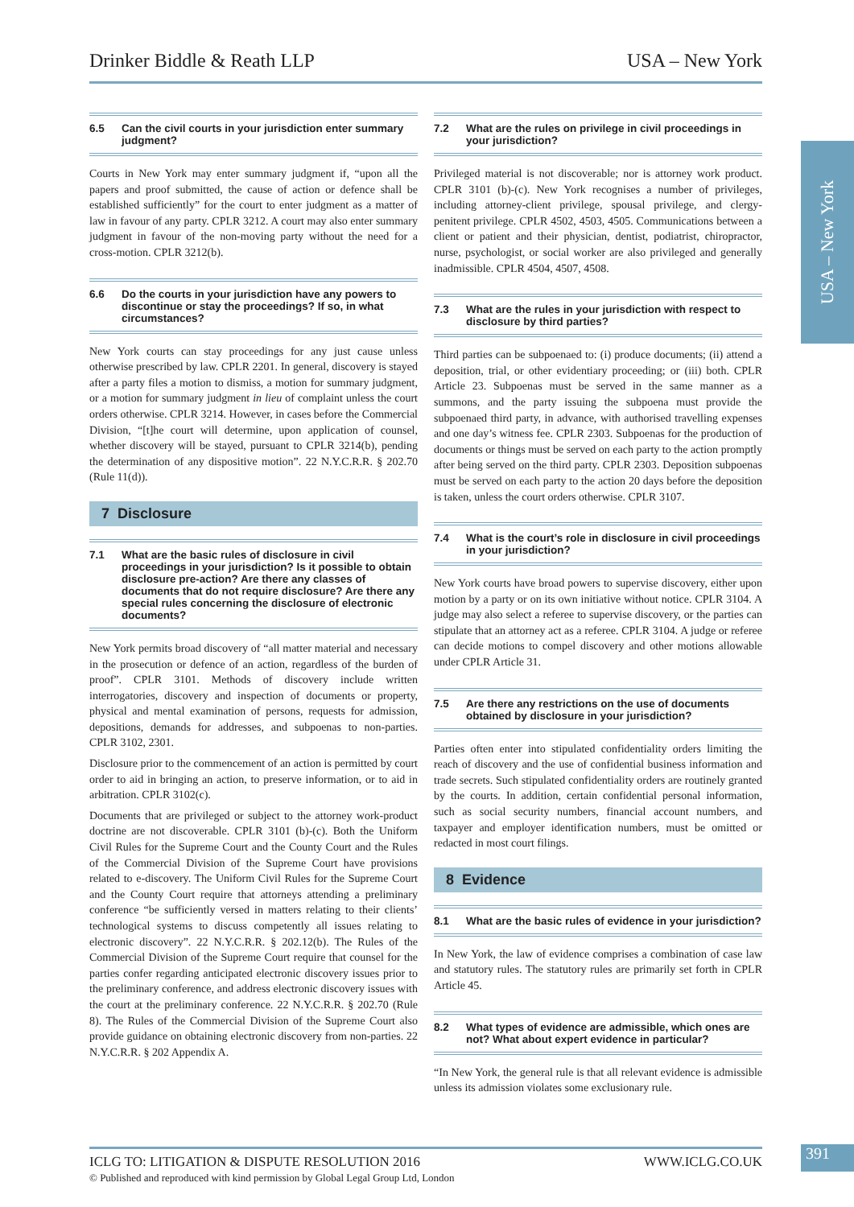Drinker Biddle & Reath LLP USA – New York
6.5 Can the civil courts in your jurisdiction enter summary judgment?
Courts in New York may enter summary judgment if, “upon all the papers and proof submitted, the cause of action or defence shall be established sufficiently” for the court to enter judgment as a matter of law in favour of any party. CPLR 3212. A court may also enter summary judgment in favour of the non-moving party without the need for a cross-motion. CPLR 3212(b).
6.6 Do the courts in your jurisdiction have any powers to discontinue or stay the proceedings? If so, in what circumstances?
New York courts can stay proceedings for any just cause unless otherwise prescribed by law. CPLR 2201. In general, discovery is stayed after a party files a motion to dismiss, a motion for summary judgment, or a motion for summary judgment in lieu of complaint unless the court orders otherwise. CPLR 3214. However, in cases before the Commercial Division, “[t]he court will determine, upon application of counsel, whether discovery will be stayed, pursuant to CPLR 3214(b), pending the determination of any dispositive motion”. 22 N.Y.C.R.R. § 202.70 (Rule 11(d)).
7 Disclosure
7.1 What are the basic rules of disclosure in civil proceedings in your jurisdiction? Is it possible to obtain disclosure pre-action? Are there any classes of documents that do not require disclosure? Are there any special rules concerning the disclosure of electronic documents?
New York permits broad discovery of “all matter material and necessary in the prosecution or defence of an action, regardless of the burden of proof”. CPLR 3101. Methods of discovery include written interrogatories, discovery and inspection of documents or property, physical and mental examination of persons, requests for admission, depositions, demands for addresses, and subpoenas to non-parties. CPLR 3102, 2301.
Disclosure prior to the commencement of an action is permitted by court order to aid in bringing an action, to preserve information, or to aid in arbitration. CPLR 3102(c).
Documents that are privileged or subject to the attorney work-product doctrine are not discoverable. CPLR 3101 (b)-(c). Both the Uniform Civil Rules for the Supreme Court and the County Court and the Rules of the Commercial Division of the Supreme Court have provisions related to e-discovery. The Uniform Civil Rules for the Supreme Court and the County Court require that attorneys attending a preliminary conference “be sufficiently versed in matters relating to their clients’ technological systems to discuss competently all issues relating to electronic discovery”. 22 N.Y.C.R.R. § 202.12(b). The Rules of the Commercial Division of the Supreme Court require that counsel for the parties confer regarding anticipated electronic discovery issues prior to the preliminary conference, and address electronic discovery issues with the court at the preliminary conference. 22 N.Y.C.R.R. § 202.70 (Rule 8). The Rules of the Commercial Division of the Supreme Court also provide guidance on obtaining electronic discovery from non-parties. 22 N.Y.C.R.R. § 202 Appendix A.
7.2 What are the rules on privilege in civil proceedings in your jurisdiction?
Privileged material is not discoverable; nor is attorney work product. CPLR 3101 (b)-(c). New York recognises a number of privileges, including attorney-client privilege, spousal privilege, and clergy-penitent privilege. CPLR 4502, 4503, 4505. Communications between a client or patient and their physician, dentist, podiatrist, chiropractor, nurse, psychologist, or social worker are also privileged and generally inadmissible. CPLR 4504, 4507, 4508.
7.3 What are the rules in your jurisdiction with respect to disclosure by third parties?
Third parties can be subpoenaed to: (i) produce documents; (ii) attend a deposition, trial, or other evidentiary proceeding; or (iii) both. CPLR Article 23. Subpoenas must be served in the same manner as a summons, and the party issuing the subpoena must provide the subpoenaed third party, in advance, with authorised travelling expenses and one day’s witness fee. CPLR 2303. Subpoenas for the production of documents or things must be served on each party to the action promptly after being served on the third party. CPLR 2303. Deposition subpoenas must be served on each party to the action 20 days before the deposition is taken, unless the court orders otherwise. CPLR 3107.
7.4 What is the court’s role in disclosure in civil proceedings in your jurisdiction?
New York courts have broad powers to supervise discovery, either upon motion by a party or on its own initiative without notice. CPLR 3104. A judge may also select a referee to supervise discovery, or the parties can stipulate that an attorney act as a referee. CPLR 3104. A judge or referee can decide motions to compel discovery and other motions allowable under CPLR Article 31.
7.5 Are there any restrictions on the use of documents obtained by disclosure in your jurisdiction?
Parties often enter into stipulated confidentiality orders limiting the reach of discovery and the use of confidential business information and trade secrets. Such stipulated confidentiality orders are routinely granted by the courts. In addition, certain confidential personal information, such as social security numbers, financial account numbers, and taxpayer and employer identification numbers, must be omitted or redacted in most court filings.
8 Evidence
8.1 What are the basic rules of evidence in your jurisdiction?
In New York, the law of evidence comprises a combination of case law and statutory rules. The statutory rules are primarily set forth in CPLR Article 45.
8.2 What types of evidence are admissible, which ones are not? What about expert evidence in particular?
“In New York, the general rule is that all relevant evidence is admissible unless its admission violates some exclusionary rule.
USA – New York
ICLG TO: LITIGATION & DISPUTE RESOLUTION 2016 WWW.ICLG.CO.UK
© Published and reproduced with kind permission by Global Legal Group Ltd, London
391